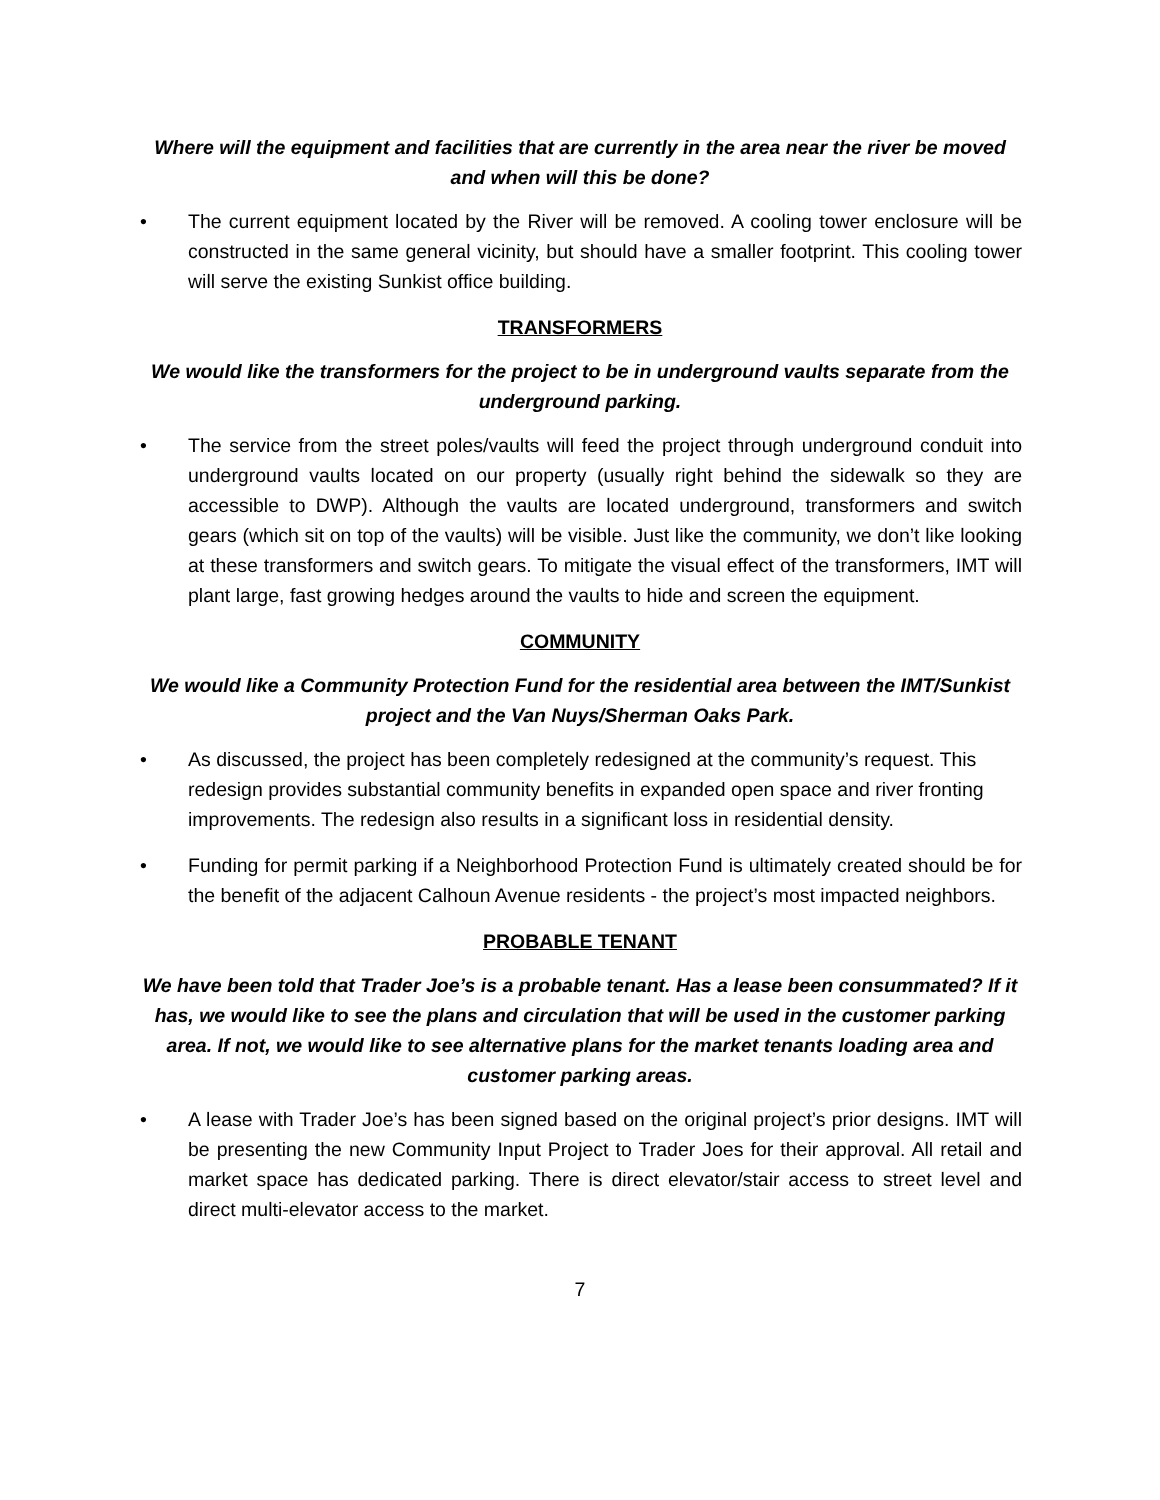Where will the equipment and facilities that are currently in the area near the river be moved and when will this be done?
• The current equipment located by the River will be removed. A cooling tower enclosure will be constructed in the same general vicinity, but should have a smaller footprint. This cooling tower will serve the existing Sunkist office building.
TRANSFORMERS
We would like the transformers for the project to be in underground vaults separate from the underground parking.
• The service from the street poles/vaults will feed the project through underground conduit into underground vaults located on our property (usually right behind the sidewalk so they are accessible to DWP). Although the vaults are located underground, transformers and switch gears (which sit on top of the vaults) will be visible. Just like the community, we don’t like looking at these transformers and switch gears. To mitigate the visual effect of the transformers, IMT will plant large, fast growing hedges around the vaults to hide and screen the equipment.
COMMUNITY
We would like a Community Protection Fund for the residential area between the IMT/Sunkist project and the Van Nuys/Sherman Oaks Park.
• As discussed, the project has been completely redesigned at the community’s request. This redesign provides substantial community benefits in expanded open space and river fronting improvements. The redesign also results in a significant loss in residential density.
• Funding for permit parking if a Neighborhood Protection Fund is ultimately created should be for the benefit of the adjacent Calhoun Avenue residents - the project’s most impacted neighbors.
PROBABLE TENANT
We have been told that Trader Joe’s is a probable tenant. Has a lease been consummated? If it has, we would like to see the plans and circulation that will be used in the customer parking area. If not, we would like to see alternative plans for the market tenants loading area and customer parking areas.
• A lease with Trader Joe’s has been signed based on the original project’s prior designs. IMT will be presenting the new Community Input Project to Trader Joes for their approval. All retail and market space has dedicated parking. There is direct elevator/stair access to street level and direct multi-elevator access to the market.
7